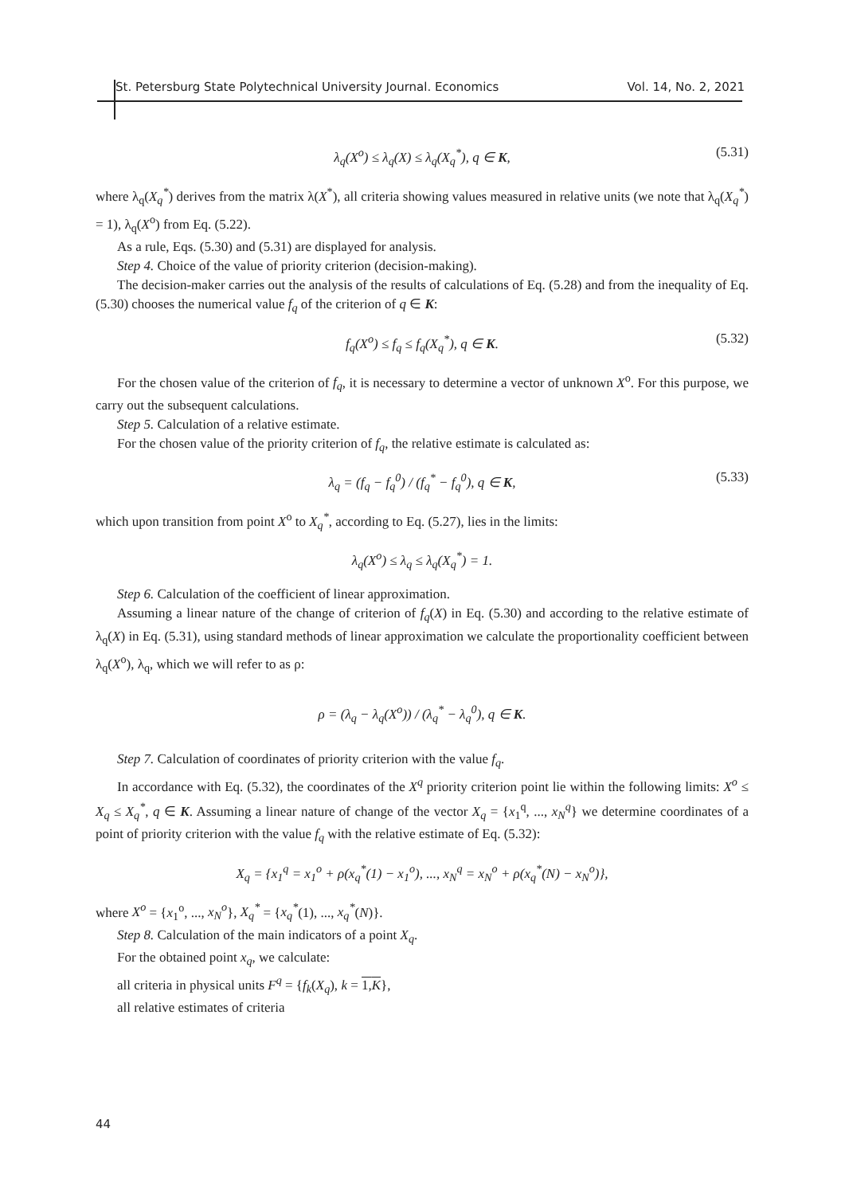St. Petersburg State Polytechnical University Journal. Economics Vol. 14, No. 2, 2021
λ<sub>q</sub>(X<sup>o</sup>) ≤ λ<sub>q</sub>(X) ≤ λ<sub>q</sub>(X<sub>q</sub><sup>*</sup>), q ∈ K, (5.31)
where λ<sub>q</sub>(X<sub>q</sub><sup>*</sup>) derives from the matrix λ(X<sup>*</sup>), all criteria showing values measured in relative units (we note that λ<sub>q</sub>(X<sub>q</sub><sup>*</sup>) = 1), λ<sub>q</sub>(X<sup>o</sup>) from Eq. (5.22).
As a rule, Eqs. (5.30) and (5.31) are displayed for analysis.
Step 4. Choice of the value of priority criterion (decision-making).
The decision-maker carries out the analysis of the results of calculations of Eq. (5.28) and from the inequality of Eq. (5.30) chooses the numerical value f<sub>q</sub> of the criterion of q ∈ K:
f<sub>q</sub>(X<sup>o</sup>) ≤ f<sub>q</sub> ≤ f<sub>q</sub>(X<sub>q</sub><sup>*</sup>), q ∈ K. (5.32)
For the chosen value of the criterion of f<sub>q</sub>, it is necessary to determine a vector of unknown X<sup>o</sup>. For this purpose, we carry out the subsequent calculations.
Step 5. Calculation of a relative estimate.
For the chosen value of the priority criterion of f<sub>q</sub>, the relative estimate is calculated as:
λ<sub>q</sub> = (f<sub>q</sub> − f<sub>q</sub><sup>0</sup>) / (f<sub>q</sub><sup>*</sup> − f<sub>q</sub><sup>0</sup>), q ∈ K, (5.33)
which upon transition from point X<sup>o</sup> to X<sub>q</sub><sup>*</sup>, according to Eq. (5.27), lies in the limits:
λ<sub>q</sub>(X<sup>o</sup>) ≤ λ<sub>q</sub> ≤ λ<sub>q</sub>(X<sub>q</sub><sup>*</sup>) = 1.
Step 6. Calculation of the coefficient of linear approximation.
Assuming a linear nature of the change of criterion of f<sub>q</sub>(X) in Eq. (5.30) and according to the relative estimate of λ<sub>q</sub>(X) in Eq. (5.31), using standard methods of linear approximation we calculate the proportionality coefficient between λ<sub>q</sub>(X<sup>o</sup>), λ<sub>q</sub>, which we will refer to as ρ:
ρ = (λ<sub>q</sub> − λ<sub>q</sub>(X<sup>o</sup>)) / (λ<sub>q</sub><sup>*</sup> − λ<sub>q</sub><sup>0</sup>), q ∈ K.
Step 7. Calculation of coordinates of priority criterion with the value f<sub>q</sub>.
In accordance with Eq. (5.32), the coordinates of the X<sup>q</sup> priority criterion point lie within the following limits: X<sup>o</sup> ≤ X<sub>q</sub> ≤ X<sub>q</sub><sup>*</sup>, q ∈ K. Assuming a linear nature of change of the vector X<sub>q</sub> = {x<sub>1</sub><sup>q</sup>, ..., x<sub>N</sub><sup>q</sup>} we determine coordinates of a point of priority criterion with the value f<sub>q</sub> with the relative estimate of Eq. (5.32):
X<sub>q</sub> = {x<sub>1</sub><sup>q</sup> = x<sub>1</sub><sup>o</sup> + ρ(x<sub>q</sub><sup>*</sup>(1) − x<sub>1</sub><sup>o</sup>), ..., x<sub>N</sub><sup>q</sup> = x<sub>N</sub><sup>o</sup> + ρ(x<sub>q</sub><sup>*</sup>(N) − x<sub>N</sub><sup>o</sup>)},
where X<sup>o</sup> = {x<sub>1</sub><sup>o</sup>, ..., x<sub>N</sub><sup>o</sup>}, X<sub>q</sub><sup>*</sup> = {x<sub>q</sub><sup>*</sup>(1), ..., x<sub>q</sub><sup>*</sup>(N)}.
Step 8. Calculation of the main indicators of a point X<sub>q</sub>.
For the obtained point x<sub>q</sub>, we calculate:
all criteria in physical units F<sup>q</sup> = {f<sub>k</sub>(X<sub>q</sub>), k = 1,K},
all relative estimates of criteria
44